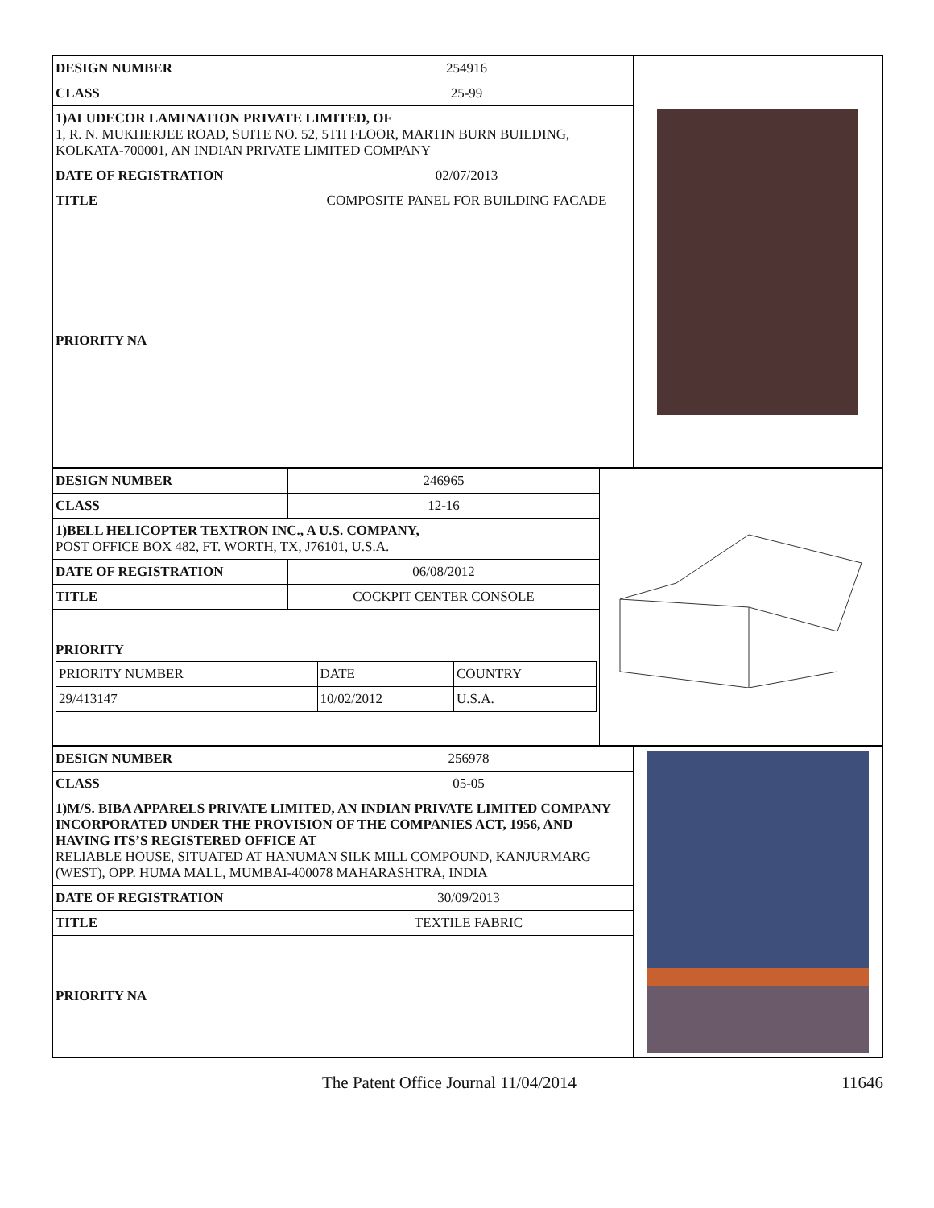| DESIGN NUMBER | 254916 |
| CLASS | 25-99 |
| 1)ALUDECOR LAMINATION PRIVATE LIMITED, OF 1, R. N. MUKHERJEE ROAD, SUITE NO. 52, 5TH FLOOR, MARTIN BURN BUILDING, KOLKATA-700001, AN INDIAN PRIVATE LIMITED COMPANY | |
| DATE OF REGISTRATION | 02/07/2013 |
| TITLE | COMPOSITE PANEL FOR BUILDING FACADE |
| PRIORITY NA | |
| DESIGN NUMBER | 246965 |
| CLASS | 12-16 |
| 1)BELL HELICOPTER TEXTRON INC., A U.S. COMPANY, POST OFFICE BOX 482, FT. WORTH, TX, J76101, U.S.A. | |
| DATE OF REGISTRATION | 06/08/2012 |
| TITLE | COCKPIT CENTER CONSOLE |
| PRIORITY / PRIORITY NUMBER / DATE / COUNTRY / / 29/413147 / 10/02/2012 / U.S.A. / | |
| DESIGN NUMBER | 256978 |
| CLASS | 05-05 |
| 1)M/S. BIBA APPARELS PRIVATE LIMITED, AN INDIAN PRIVATE LIMITED COMPANY INCORPORATED UNDER THE PROVISION OF THE COMPANIES ACT, 1956, AND HAVING ITS’S REGISTERED OFFICE AT RELIABLE HOUSE, SITUATED AT HANUMAN SILK MILL COMPOUND, KANJURMARG (WEST), OPP. HUMA MALL, MUMBAI-400078 MAHARASHTRA, INDIA | |
| DATE OF REGISTRATION | 30/09/2013 |
| TITLE | TEXTILE FABRIC |
| PRIORITY NA | |
The Patent Office Journal 11/04/2014 11646